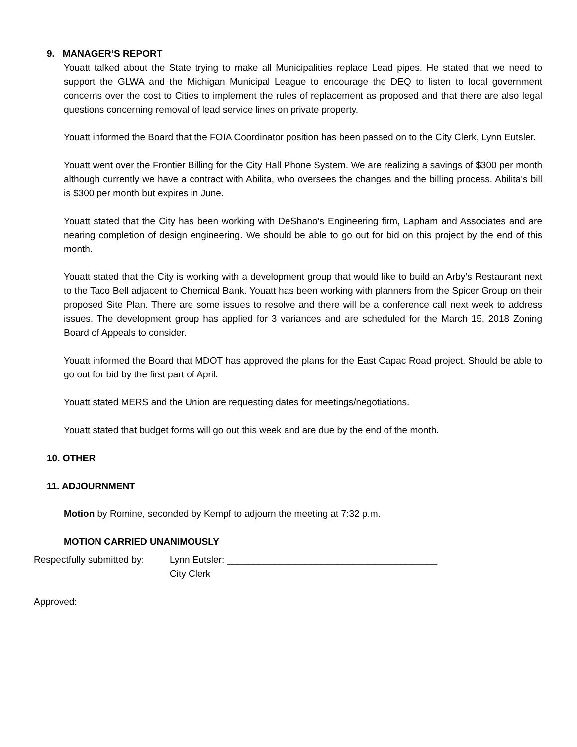9. MANAGER’S REPORT
Youatt talked about the State trying to make all Municipalities replace Lead pipes. He stated that we need to support the GLWA and the Michigan Municipal League to encourage the DEQ to listen to local government concerns over the cost to Cities to implement the rules of replacement as proposed and that there are also legal questions concerning removal of lead service lines on private property.
Youatt informed the Board that the FOIA Coordinator position has been passed on to the City Clerk, Lynn Eutsler.
Youatt went over the Frontier Billing for the City Hall Phone System. We are realizing a savings of $300 per month although currently we have a contract with Abilita, who oversees the changes and the billing process. Abilita’s bill is $300 per month but expires in June.
Youatt stated that the City has been working with DeShano’s Engineering firm, Lapham and Associates and are nearing completion of design engineering. We should be able to go out for bid on this project by the end of this month.
Youatt stated that the City is working with a development group that would like to build an Arby’s Restaurant next to the Taco Bell adjacent to Chemical Bank. Youatt has been working with planners from the Spicer Group on their proposed Site Plan. There are some issues to resolve and there will be a conference call next week to address issues. The development group has applied for 3 variances and are scheduled for the March 15, 2018 Zoning Board of Appeals to consider.
Youatt informed the Board that MDOT has approved the plans for the East Capac Road project. Should be able to go out for bid by the first part of April.
Youatt stated MERS and the Union are requesting dates for meetings/negotiations.
Youatt stated that budget forms will go out this week and are due by the end of the month.
10. OTHER
11. ADJOURNMENT
Motion by Romine, seconded by Kempf to adjourn the meeting at 7:32 p.m.
MOTION CARRIED UNANIMOUSLY
Respectfully submitted by:
Lynn Eutsler: ________________________________________
City Clerk
Approved: